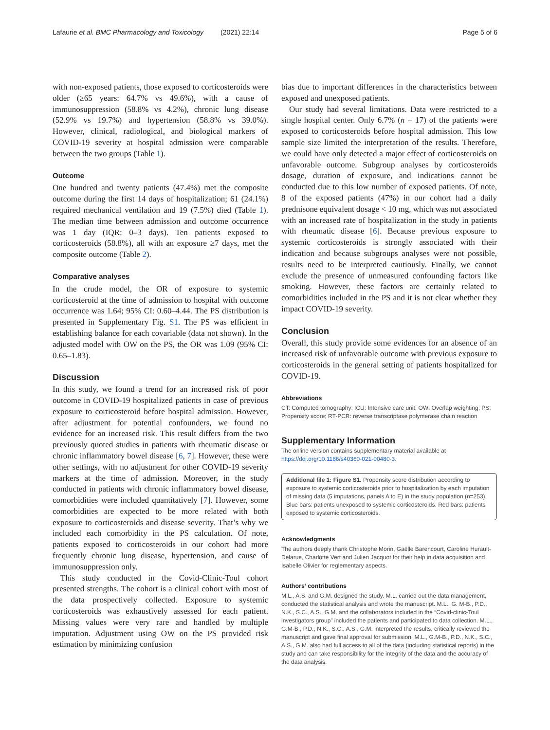Lafaurie et al. BMC Pharmacology and Toxicology (2021) 22:14 Page 5 of 6
with non-exposed patients, those exposed to corticosteroids were older (≥65 years: 64.7% vs 49.6%), with a cause of immunosuppression (58.8% vs 4.2%), chronic lung disease (52.9% vs 19.7%) and hypertension (58.8% vs 39.0%). However, clinical, radiological, and biological markers of COVID-19 severity at hospital admission were comparable between the two groups (Table 1).
Outcome
One hundred and twenty patients (47.4%) met the composite outcome during the first 14 days of hospitalization; 61 (24.1%) required mechanical ventilation and 19 (7.5%) died (Table 1). The median time between admission and outcome occurrence was 1 day (IQR: 0–3 days). Ten patients exposed to corticosteroids (58.8%), all with an exposure ≥7 days, met the composite outcome (Table 2).
Comparative analyses
In the crude model, the OR of exposure to systemic corticosteroid at the time of admission to hospital with outcome occurrence was 1.64; 95% CI: 0.60–4.44. The PS distribution is presented in Supplementary Fig. S1. The PS was efficient in establishing balance for each covariable (data not shown). In the adjusted model with OW on the PS, the OR was 1.09 (95% CI: 0.65–1.83).
Discussion
In this study, we found a trend for an increased risk of poor outcome in COVID-19 hospitalized patients in case of previous exposure to corticosteroid before hospital admission. However, after adjustment for potential confounders, we found no evidence for an increased risk. This result differs from the two previously quoted studies in patients with rheumatic disease or chronic inflammatory bowel disease [6, 7]. However, these were other settings, with no adjustment for other COVID-19 severity markers at the time of admission. Moreover, in the study conducted in patients with chronic inflammatory bowel disease, comorbidities were included quantitatively [7]. However, some comorbidities are expected to be more related with both exposure to corticosteroids and disease severity. That’s why we included each comorbidity in the PS calculation. Of note, patients exposed to corticosteroids in our cohort had more frequently chronic lung disease, hypertension, and cause of immunosuppression only.
This study conducted in the Covid-Clinic-Toul cohort presented strengths. The cohort is a clinical cohort with most of the data prospectively collected. Exposure to systemic corticosteroids was exhaustively assessed for each patient. Missing values were very rare and handled by multiple imputation. Adjustment using OW on the PS provided risk estimation by minimizing confusion
bias due to important differences in the characteristics between exposed and unexposed patients.
Our study had several limitations. Data were restricted to a single hospital center. Only 6.7% (n = 17) of the patients were exposed to corticosteroids before hospital admission. This low sample size limited the interpretation of the results. Therefore, we could have only detected a major effect of corticosteroids on unfavorable outcome. Subgroup analyses by corticosteroids dosage, duration of exposure, and indications cannot be conducted due to this low number of exposed patients. Of note, 8 of the exposed patients (47%) in our cohort had a daily prednisone equivalent dosage < 10 mg, which was not associated with an increased rate of hospitalization in the study in patients with rheumatic disease [6]. Because previous exposure to systemic corticosteroids is strongly associated with their indication and because subgroups analyses were not possible, results need to be interpreted cautiously. Finally, we cannot exclude the presence of unmeasured confounding factors like smoking. However, these factors are certainly related to comorbidities included in the PS and it is not clear whether they impact COVID-19 severity.
Conclusion
Overall, this study provide some evidences for an absence of an increased risk of unfavorable outcome with previous exposure to corticosteroids in the general setting of patients hospitalized for COVID-19.
Abbreviations
CT: Computed tomography; ICU: Intensive care unit; OW: Overlap weighting; PS: Propensity score; RT-PCR: reverse transcriptase polymerase chain reaction
Supplementary Information
The online version contains supplementary material available at https://doi.org/10.1186/s40360-021-00480-3.
Additional file 1: Figure S1. Propensity score distribution according to exposure to systemic corticosteroids prior to hospitalization by each imputation of missing data (5 imputations, panels A to E) in the study population (n=253). Blue bars: patients unexposed to systemic corticosteroids. Red bars: patients exposed to systemic corticosteroids.
Acknowledgments
The authors deeply thank Christophe Morin, Gaëlle Barencourt, Caroline Hurault-Delarue, Charlotte Vert and Julien Jacquot for their help in data acquisition and Isabelle Olivier for reglementary aspects.
Authors’ contributions
M.L., A.S. and G.M. designed the study. M.L. carried out the data management, conducted the statistical analysis and wrote the manuscript. M.L., G. M-B., P.D., N.K., S.C., A.S., G.M. and the collaborators included in the “Covid-clinic-Toul investigators group” included the patients and participated to data collection. M.L., G.M-B., P.D., N.K., S.C., A.S., G.M. interpreted the results, critically reviewed the manuscript and gave final approval for submission. M.L., G.M-B., P.D., N.K., S.C., A.S., G.M. also had full access to all of the data (including statistical reports) in the study and can take responsibility for the integrity of the data and the accuracy of the data analysis.